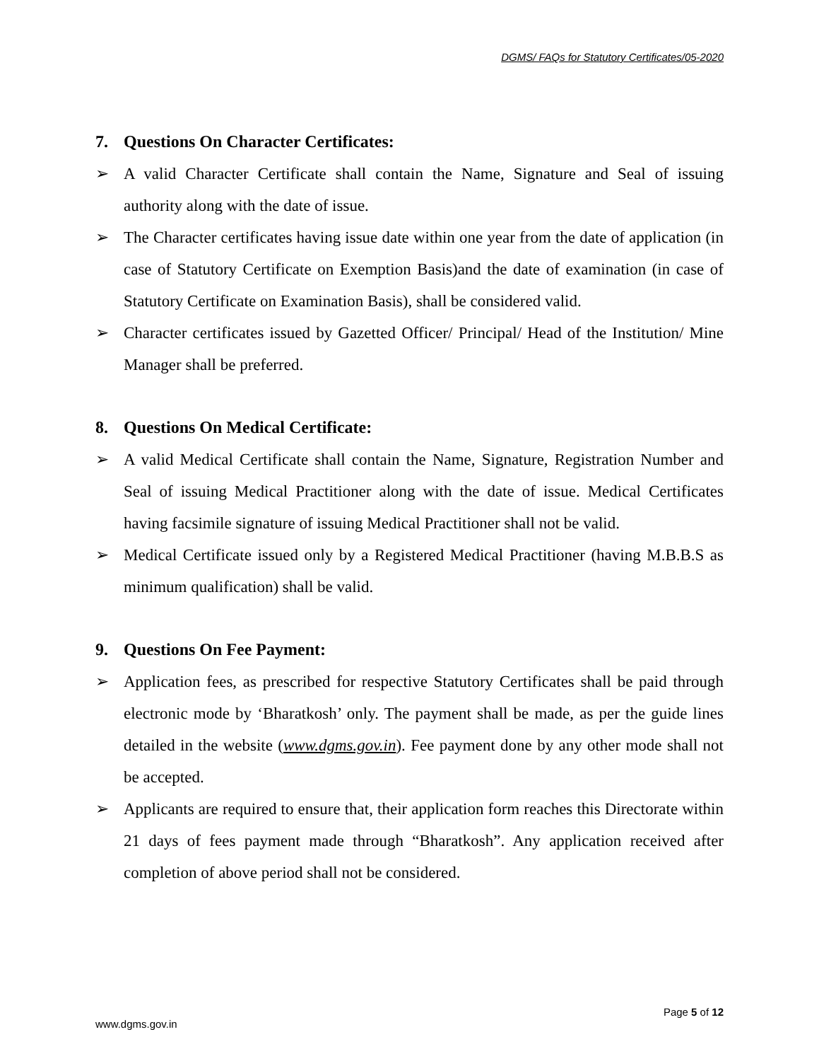DGMS/ FAQs for Statutory Certificates/05-2020
7. Questions On Character Certificates:
➢ A valid Character Certificate shall contain the Name, Signature and Seal of issuing authority along with the date of issue.
➢ The Character certificates having issue date within one year from the date of application (in case of Statutory Certificate on Exemption Basis)and the date of examination (in case of Statutory Certificate on Examination Basis), shall be considered valid.
➢ Character certificates issued by Gazetted Officer/ Principal/ Head of the Institution/ Mine Manager shall be preferred.
8. Questions On Medical Certificate:
➢ A valid Medical Certificate shall contain the Name, Signature, Registration Number and Seal of issuing Medical Practitioner along with the date of issue. Medical Certificates having facsimile signature of issuing Medical Practitioner shall not be valid.
➢ Medical Certificate issued only by a Registered Medical Practitioner (having M.B.B.S as minimum qualification) shall be valid.
9. Questions On Fee Payment:
➢ Application fees, as prescribed for respective Statutory Certificates shall be paid through electronic mode by ‘Bharatkosh’ only. The payment shall be made, as per the guide lines detailed in the website (www.dgms.gov.in). Fee payment done by any other mode shall not be accepted.
➢ Applicants are required to ensure that, their application form reaches this Directorate within 21 days of fees payment made through “Bharatkosh”. Any application received after completion of above period shall not be considered.
Page 5 of 12
www.dgms.gov.in